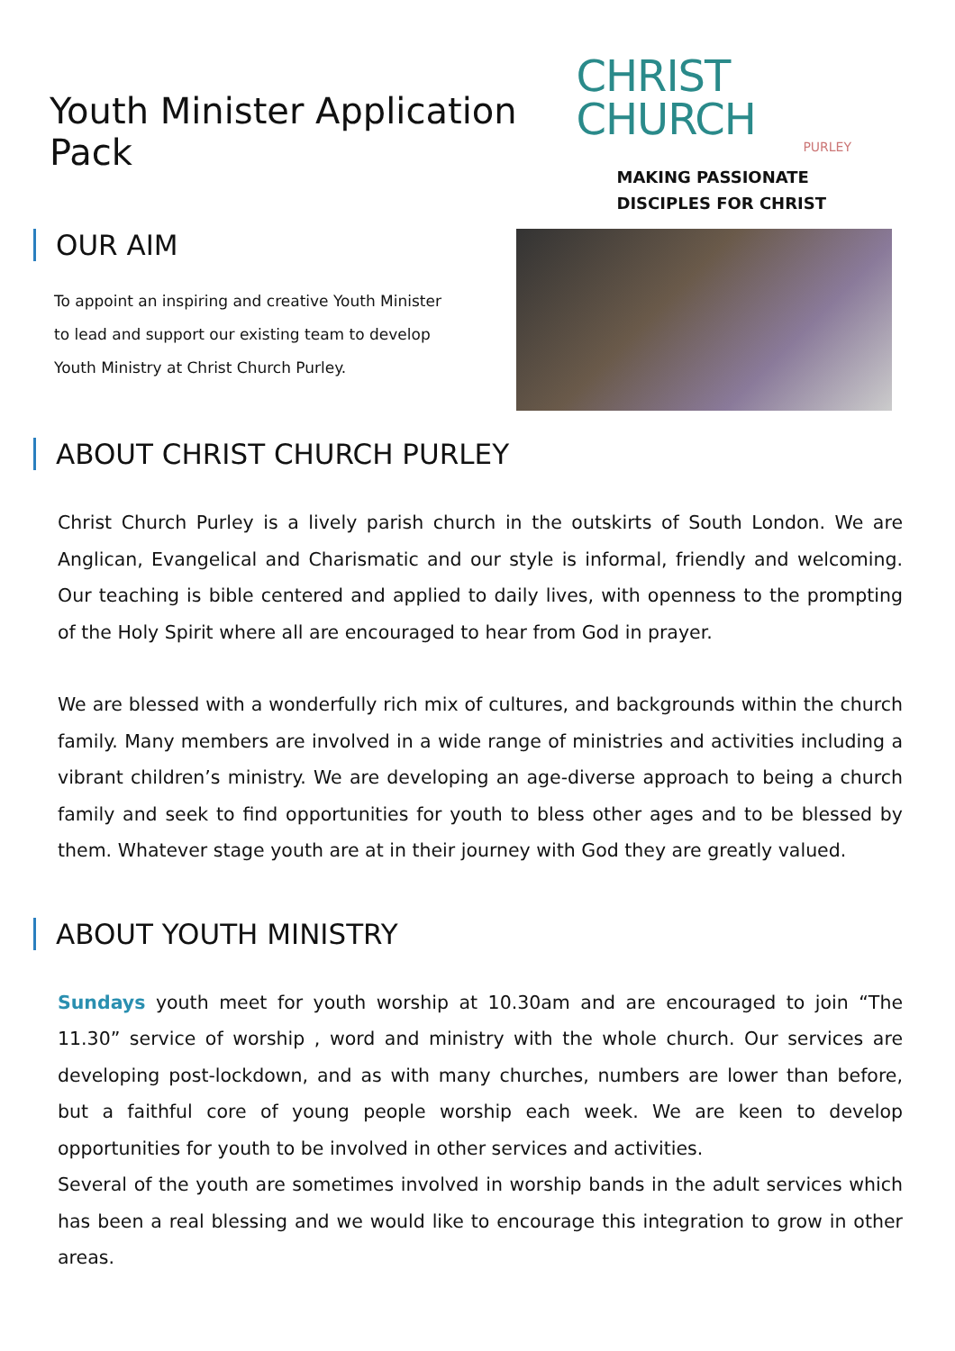Youth Minister Application Pack
CHRIST CHURCH
PURLEY
MAKING PASSIONATE
DISCIPLES FOR CHRIST
OUR AIM
To appoint an inspiring and creative Youth Minister
to lead and support our existing team to develop
Youth Ministry at Christ Church Purley.
ABOUT CHRIST CHURCH PURLEY
Christ Church Purley is a lively parish church in the outskirts of South London. We are Anglican, Evangelical and Charismatic and our style is informal, friendly and welcoming. Our teaching is bible centered and applied to daily lives, with openness to the prompting of the Holy Spirit where all are encouraged to hear from God in prayer.
We are blessed with a wonderfully rich mix of cultures, and backgrounds within the church family. Many members are involved in a wide range of ministries and activities including a vibrant children’s ministry. We are developing an age-diverse approach to being a church family and seek to find opportunities for youth to bless other ages and to be blessed by them. Whatever stage youth are at in their journey with God they are greatly valued.
ABOUT YOUTH MINISTRY
Sundays youth meet for youth worship at 10.30am and are encouraged to join “The 11.30” service of worship , word and ministry with the whole church. Our services are developing post-lockdown, and as with many churches, numbers are lower than before, but a faithful core of young people worship each week. We are keen to develop opportunities for youth to be involved in other services and activities.
Several of the youth are sometimes involved in worship bands in the adult services which has been a real blessing and we would like to encourage this integration to grow in other areas.